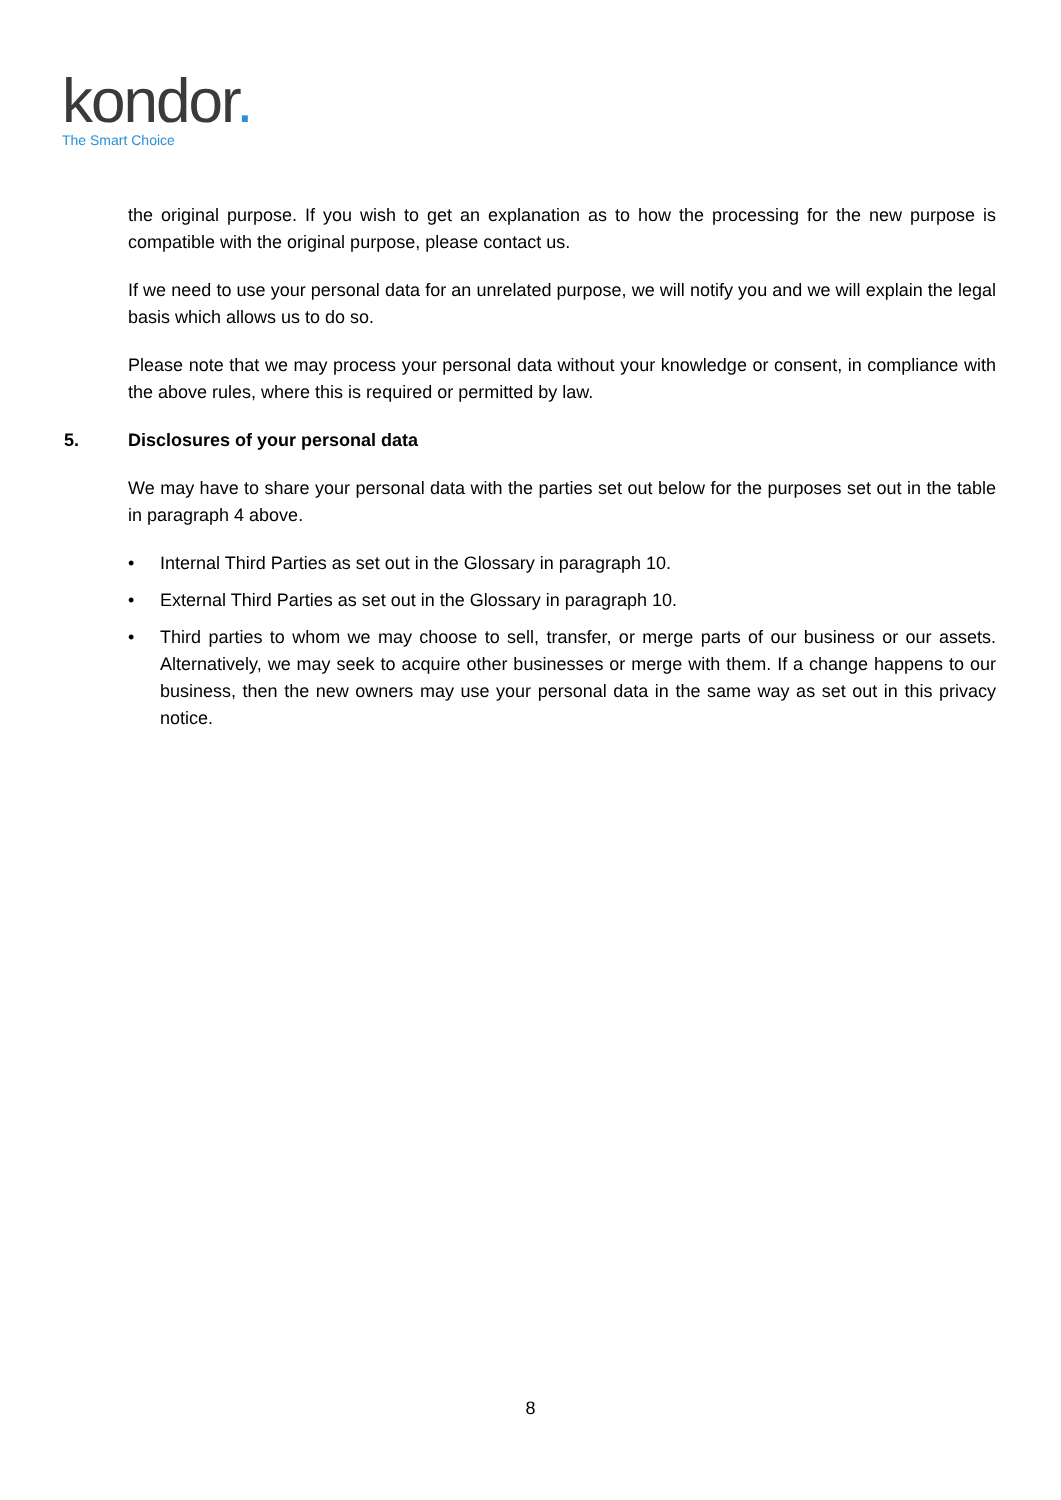kondor.
The Smart Choice
the original purpose. If you wish to get an explanation as to how the processing for the new purpose is compatible with the original purpose, please contact us.
If we need to use your personal data for an unrelated purpose, we will notify you and we will explain the legal basis which allows us to do so.
Please note that we may process your personal data without your knowledge or consent, in compliance with the above rules, where this is required or permitted by law.
5. Disclosures of your personal data
We may have to share your personal data with the parties set out below for the purposes set out in the table in paragraph 4 above.
• Internal Third Parties as set out in the Glossary in paragraph 10.
• External Third Parties as set out in the Glossary in paragraph 10.
• Third parties to whom we may choose to sell, transfer, or merge parts of our business or our assets. Alternatively, we may seek to acquire other businesses or merge with them. If a change happens to our business, then the new owners may use your personal data in the same way as set out in this privacy notice.
8